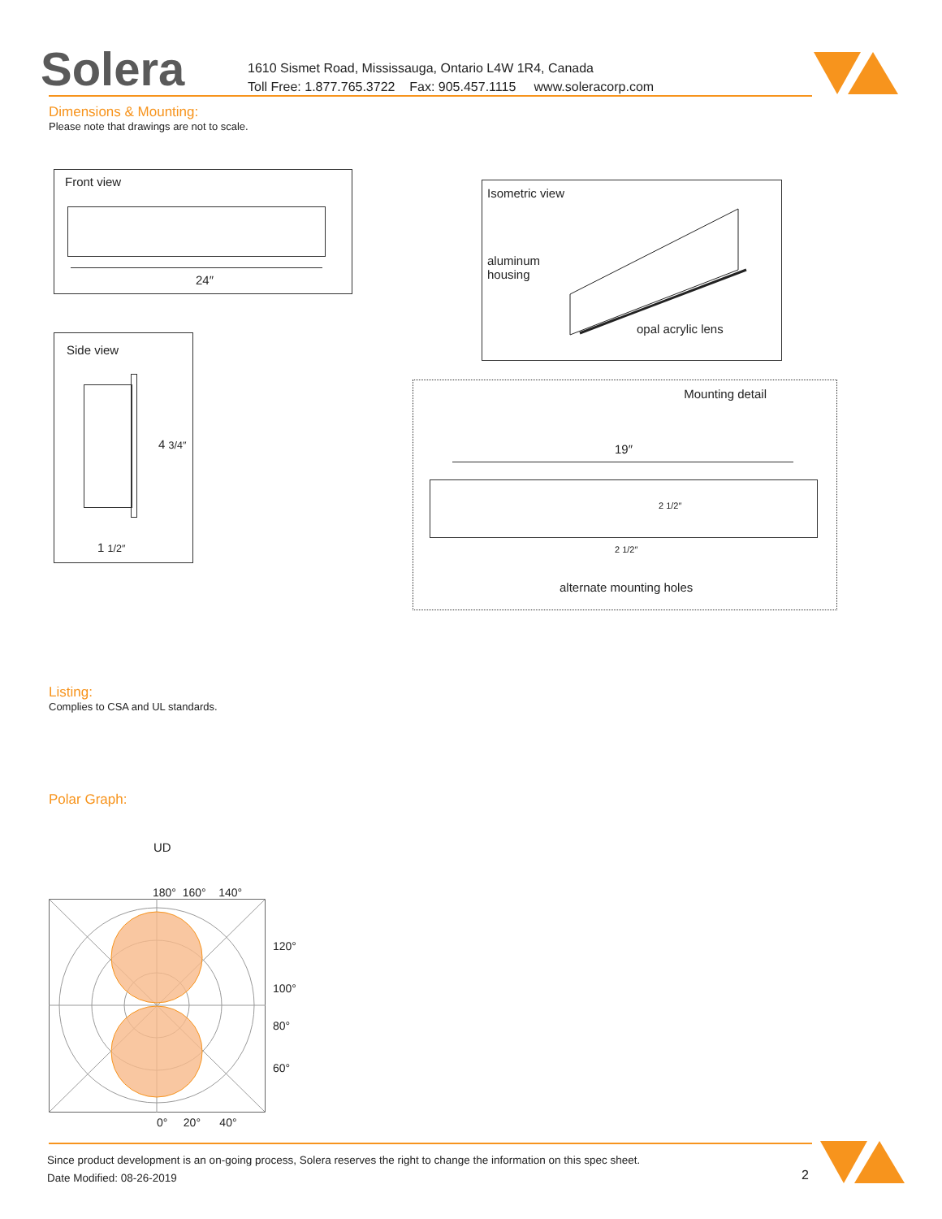Solera
1610 Sismet Road, Mississauga, Ontario L4W 1R4, Canada
Toll Free: 1.877.765.3722 Fax: 905.457.1115 www.soleracorp.com
Dimensions & Mounting:
Please note that drawings are not to scale.
Front view
24″
Side view
4 3/4″
1 1/2″
Isometric view
aluminum
housing
opal acrylic lens
Mounting detail
19″
2 1/2″
2 1/2″
alternate mounting holes
Listing:
Complies to CSA and UL standards.
Polar Graph:
UD
180° 160° 140°
120°
100°
80°
60°
0° 20° 40°
Since product development is an on-going process, Solera reserves the right to change the information on this spec sheet.
Date Modified: 08-26-2019
2